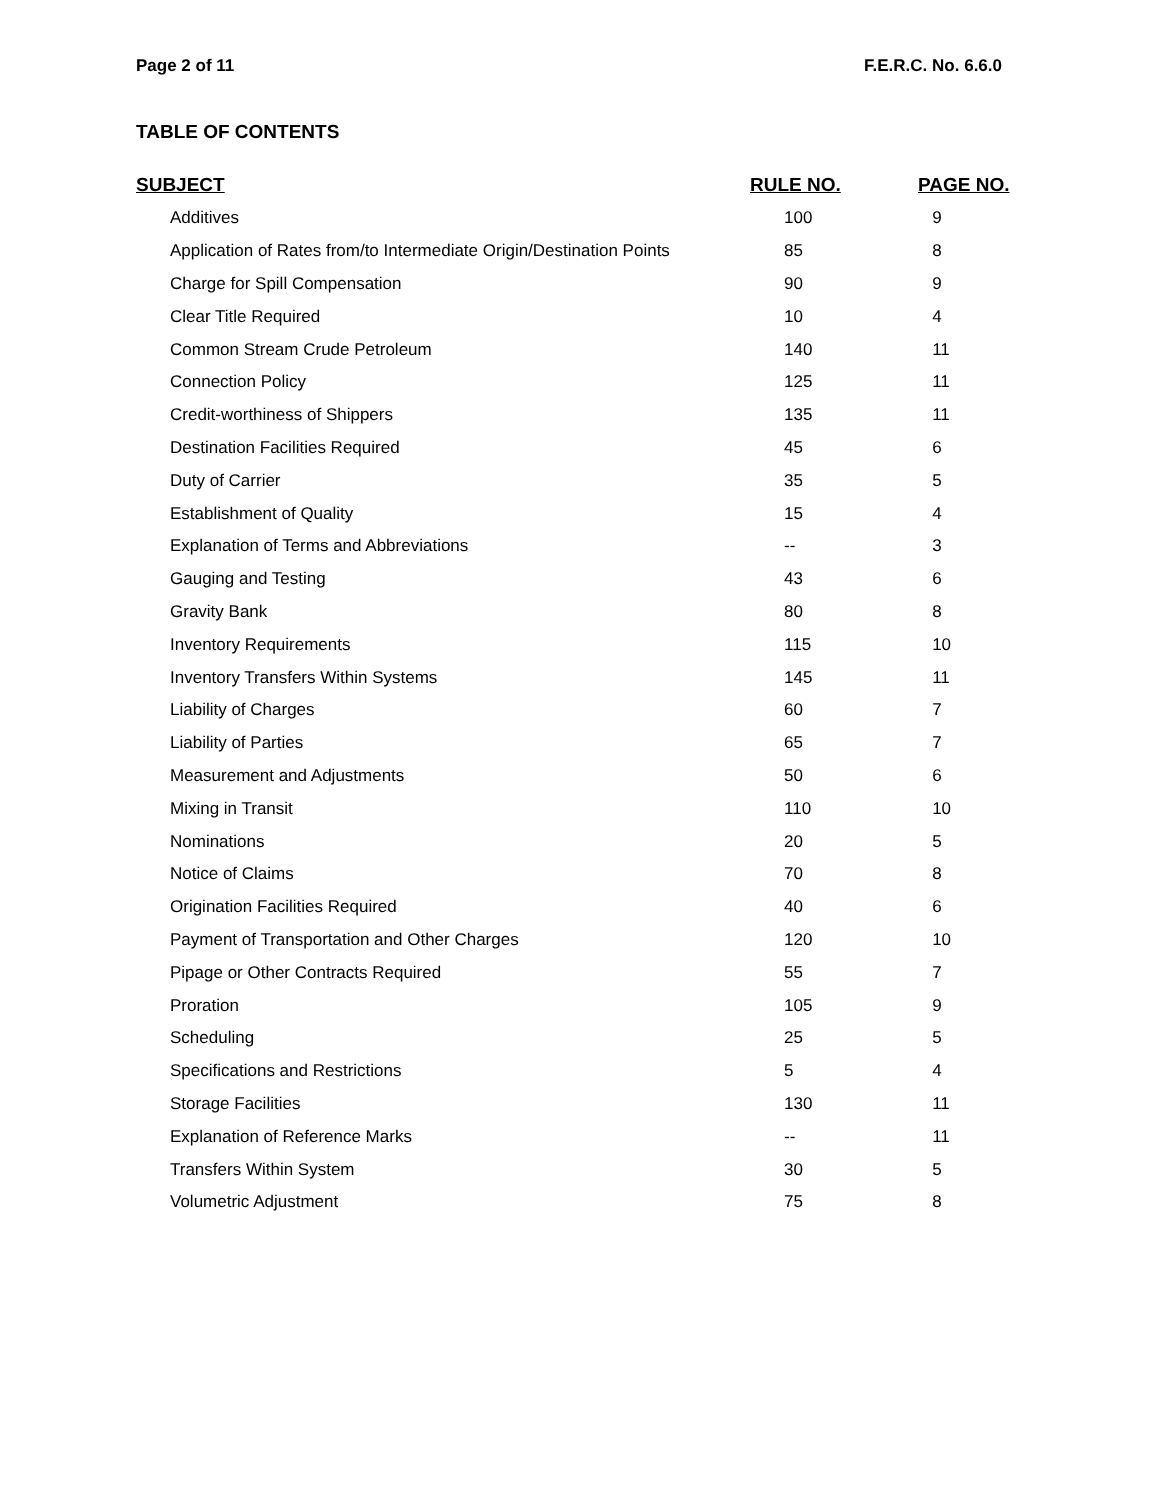Page 2 of 11 F.E.R.C. No. 6.6.0
TABLE OF CONTENTS
| SUBJECT | RULE NO. | PAGE NO. |
| --- | --- | --- |
| Additives | 100 | 9 |
| Application of Rates from/to Intermediate Origin/Destination Points | 85 | 8 |
| Charge for Spill Compensation | 90 | 9 |
| Clear Title Required | 10 | 4 |
| Common Stream Crude Petroleum | 140 | 11 |
| Connection Policy | 125 | 11 |
| Credit-worthiness of Shippers | 135 | 11 |
| Destination Facilities Required | 45 | 6 |
| Duty of Carrier | 35 | 5 |
| Establishment of Quality | 15 | 4 |
| Explanation of Terms and Abbreviations | -- | 3 |
| Gauging and Testing | 43 | 6 |
| Gravity Bank | 80 | 8 |
| Inventory Requirements | 115 | 10 |
| Inventory Transfers Within Systems | 145 | 11 |
| Liability of Charges | 60 | 7 |
| Liability of Parties | 65 | 7 |
| Measurement and Adjustments | 50 | 6 |
| Mixing in Transit | 110 | 10 |
| Nominations | 20 | 5 |
| Notice of Claims | 70 | 8 |
| Origination Facilities Required | 40 | 6 |
| Payment of Transportation and Other Charges | 120 | 10 |
| Pipage or Other Contracts Required | 55 | 7 |
| Proration | 105 | 9 |
| Scheduling | 25 | 5 |
| Specifications and Restrictions | 5 | 4 |
| Storage Facilities | 130 | 11 |
| Explanation of Reference Marks | -- | 11 |
| Transfers Within System | 30 | 5 |
| Volumetric Adjustment | 75 | 8 |